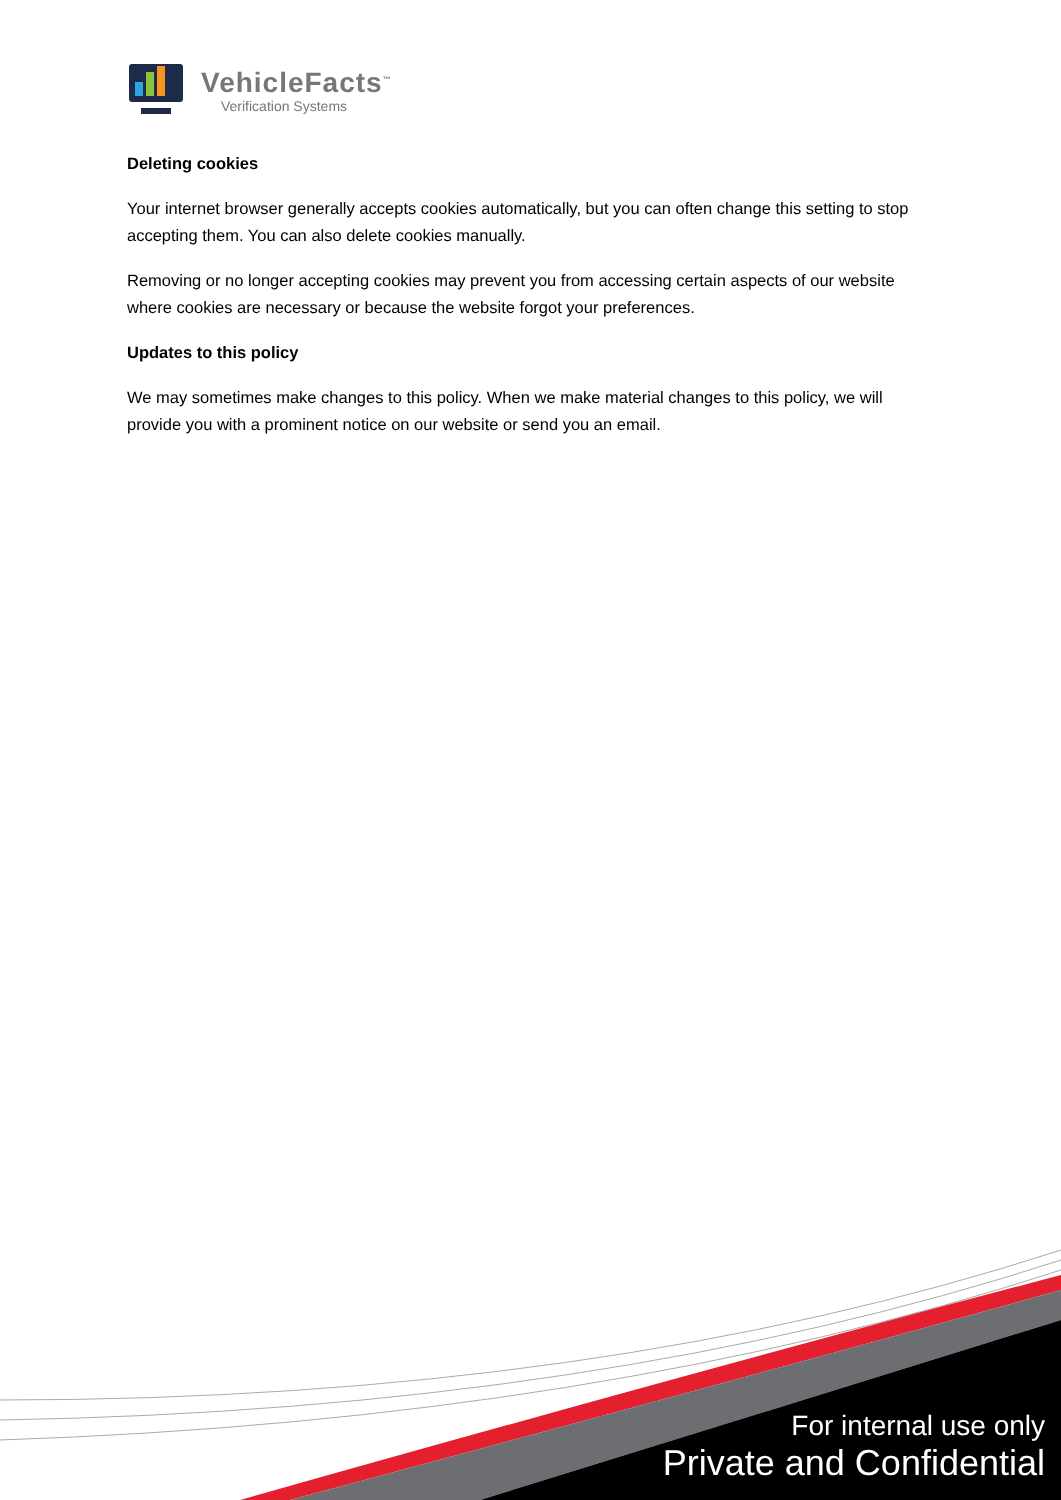VehicleFacts<sup>™</sup>
Verification Systems
Deleting cookies
Your internet browser generally accepts cookies automatically, but you can often change this setting to stop accepting them. You can also delete cookies manually.
Removing or no longer accepting cookies may prevent you from accessing certain aspects of our website where cookies are necessary or because the website forgot your preferences.
Updates to this policy
We may sometimes make changes to this policy. When we make material changes to this policy, we will provide you with a prominent notice on our website or send you an email.
For internal use only
Private and Confidential